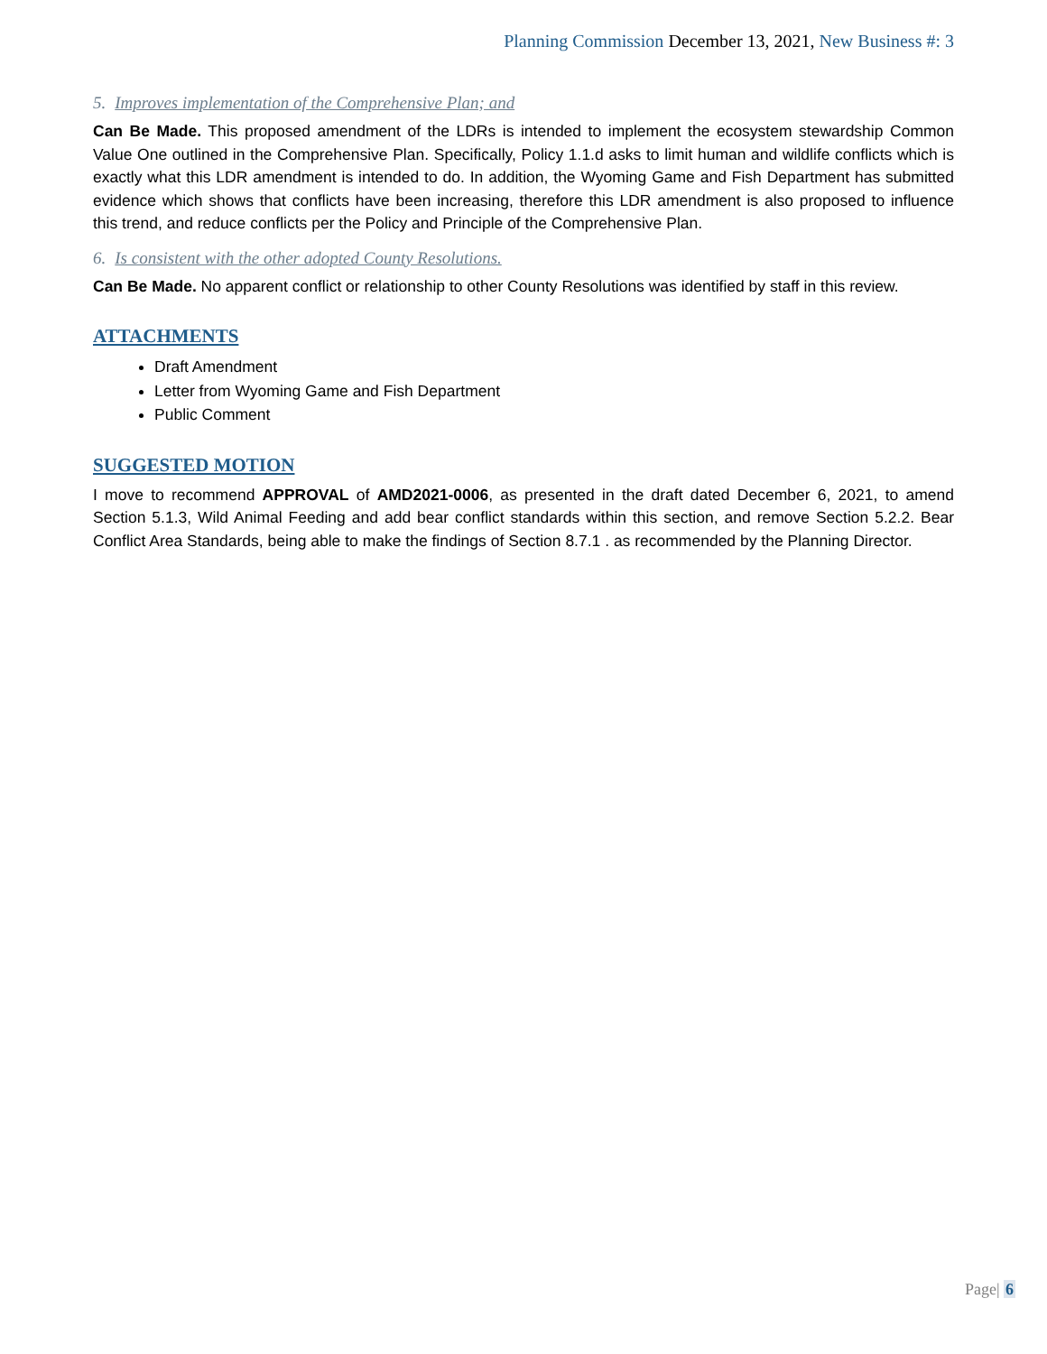Planning Commission December 13, 2021, New Business #: 3
5. Improves implementation of the Comprehensive Plan; and
Can Be Made. This proposed amendment of the LDRs is intended to implement the ecosystem stewardship Common Value One outlined in the Comprehensive Plan. Specifically, Policy 1.1.d asks to limit human and wildlife conflicts which is exactly what this LDR amendment is intended to do. In addition, the Wyoming Game and Fish Department has submitted evidence which shows that conflicts have been increasing, therefore this LDR amendment is also proposed to influence this trend, and reduce conflicts per the Policy and Principle of the Comprehensive Plan.
6. Is consistent with the other adopted County Resolutions.
Can Be Made. No apparent conflict or relationship to other County Resolutions was identified by staff in this review.
ATTACHMENTS
Draft Amendment
Letter from Wyoming Game and Fish Department
Public Comment
SUGGESTED MOTION
I move to recommend APPROVAL of AMD2021-0006, as presented in the draft dated December 6, 2021, to amend Section 5.1.3, Wild Animal Feeding and add bear conflict standards within this section, and remove Section 5.2.2. Bear Conflict Area Standards, being able to make the findings of Section 8.7.1 . as recommended by the Planning Director.
Page| 6